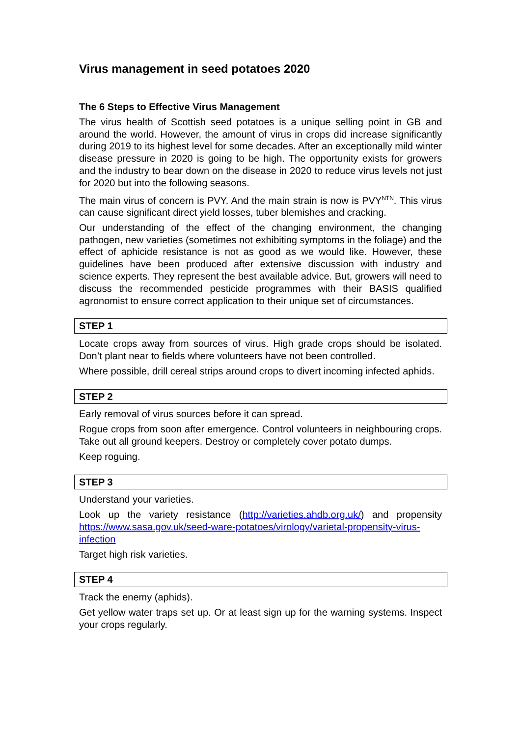Virus management in seed potatoes 2020
The 6 Steps to Effective Virus Management
The virus health of Scottish seed potatoes is a unique selling point in GB and around the world. However, the amount of virus in crops did increase significantly during 2019 to its highest level for some decades. After an exceptionally mild winter disease pressure in 2020 is going to be high. The opportunity exists for growers and the industry to bear down on the disease in 2020 to reduce virus levels not just for 2020 but into the following seasons.
The main virus of concern is PVY. And the main strain is now is PVY<sup>NTN</sup>. This virus can cause significant direct yield losses, tuber blemishes and cracking.
Our understanding of the effect of the changing environment, the changing pathogen, new varieties (sometimes not exhibiting symptoms in the foliage) and the effect of aphicide resistance is not as good as we would like. However, these guidelines have been produced after extensive discussion with industry and science experts. They represent the best available advice. But, growers will need to discuss the recommended pesticide programmes with their BASIS qualified agronomist to ensure correct application to their unique set of circumstances.
STEP 1
Locate crops away from sources of virus. High grade crops should be isolated. Don’t plant near to fields where volunteers have not been controlled.
Where possible, drill cereal strips around crops to divert incoming infected aphids.
STEP 2
Early removal of virus sources before it can spread.
Rogue crops from soon after emergence. Control volunteers in neighbouring crops. Take out all ground keepers. Destroy or completely cover potato dumps.
Keep roguing.
STEP 3
Understand your varieties.
Look up the variety resistance (http://varieties.ahdb.org.uk/) and propensity https://www.sasa.gov.uk/seed-ware-potatoes/virology/varietal-propensity-virus-infection
Target high risk varieties.
STEP 4
Track the enemy (aphids).
Get yellow water traps set up. Or at least sign up for the warning systems. Inspect your crops regularly.